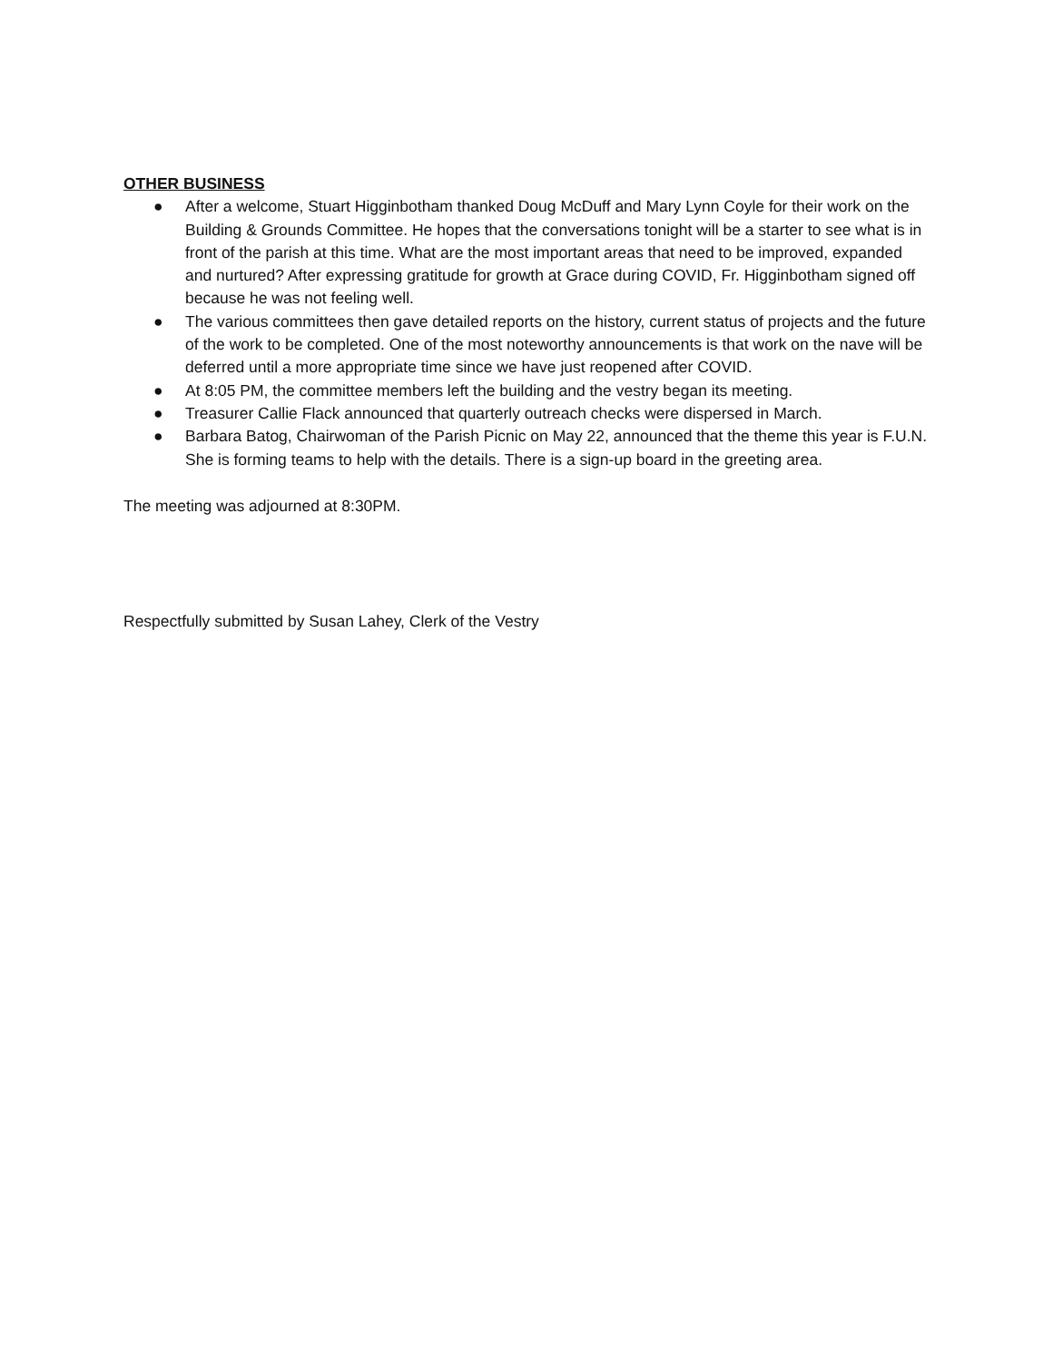OTHER BUSINESS
● After a welcome, Stuart Higginbotham thanked Doug McDuff and Mary Lynn Coyle for their work on the Building & Grounds Committee. He hopes that the conversations tonight will be a starter to see what is in front of the parish at this time. What are the most important areas that need to be improved, expanded and nurtured? After expressing gratitude for growth at Grace during COVID, Fr. Higginbotham signed off because he was not feeling well.
● The various committees then gave detailed reports on the history, current status of projects and the future of the work to be completed. One of the most noteworthy announcements is that work on the nave will be deferred until a more appropriate time since we have just reopened after COVID.
● At 8:05 PM, the committee members left the building and the vestry began its meeting.
● Treasurer Callie Flack announced that quarterly outreach checks were dispersed in March.
● Barbara Batog, Chairwoman of the Parish Picnic on May 22, announced that the theme this year is F.U.N. She is forming teams to help with the details. There is a sign-up board in the greeting area.
The meeting was adjourned at 8:30PM.
Respectfully submitted by Susan Lahey, Clerk of the Vestry